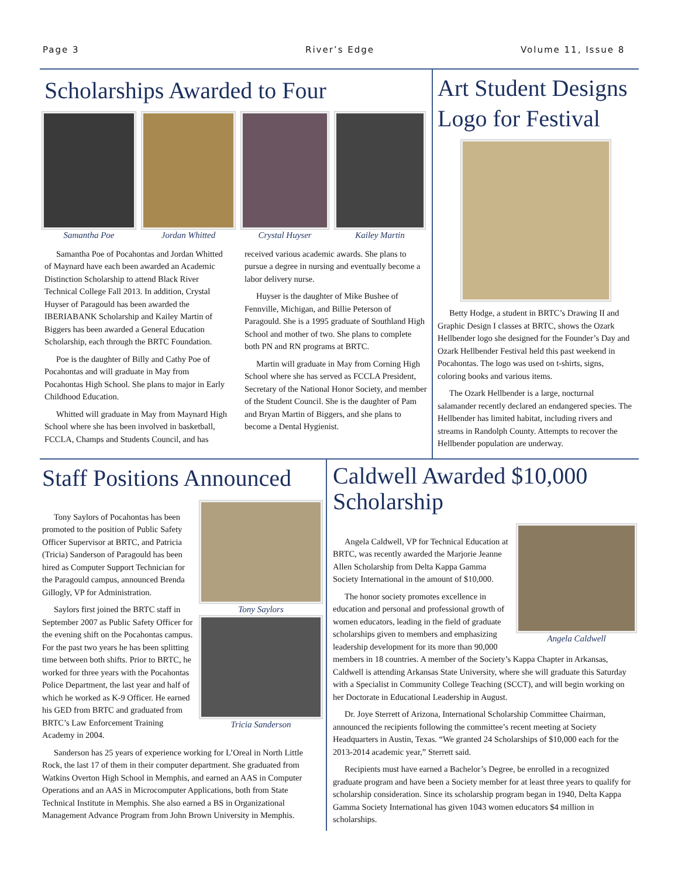Page 3 River’s Edge Volume 11, Issue 8
Scholarships Awarded to Four
Samantha Poe Jordan Whitted Crystal Huyser Kailey Martin
Samantha Poe of Pocahontas and Jordan Whitted of Maynard have each been awarded an Academic Distinction Scholarship to attend Black River Technical College Fall 2013. In addition, Crystal Huyser of Paragould has been awarded the IBERIABANK Scholarship and Kailey Martin of Biggers has been awarded a General Education Scholarship, each through the BRTC Foundation.
Poe is the daughter of Billy and Cathy Poe of Pocahontas and will graduate in May from Pocahontas High School. She plans to major in Early Childhood Education.
Whitted will graduate in May from Maynard High School where she has been involved in basketball, FCCLA, Champs and Students Council, and has received various academic awards. She plans to pursue a degree in nursing and eventually become a labor delivery nurse.
Huyser is the daughter of Mike Bushee of Fennville, Michigan, and Billie Peterson of Paragould. She is a 1995 graduate of Southland High School and mother of two. She plans to complete both PN and RN programs at BRTC.
Martin will graduate in May from Corning High School where she has served as FCCLA President, Secretary of the National Honor Society, and member of the Student Council. She is the daughter of Pam and Bryan Martin of Biggers, and she plans to become a Dental Hygienist.
Art Student Designs Logo for Festival
Betty Hodge, a student in BRTC’s Drawing II and Graphic Design I classes at BRTC, shows the Ozark Hellbender logo she designed for the Founder’s Day and Ozark Hellbender Festival held this past weekend in Pocahontas. The logo was used on t-shirts, signs, coloring books and various items.
The Ozark Hellbender is a large, nocturnal salamander recently declared an endangered species. The Hellbender has limited habitat, including rivers and streams in Randolph County. Attempts to recover the Hellbender population are underway.
Staff Positions Announced
Tony Saylors
Tricia Sanderson
Tony Saylors of Pocahontas has been promoted to the position of Public Safety Officer Supervisor at BRTC, and Patricia (Tricia) Sanderson of Paragould has been hired as Computer Support Technician for the Paragould campus, announced Brenda Gillogly, VP for Administration.
Saylors first joined the BRTC staff in September 2007 as Public Safety Officer for the evening shift on the Pocahontas campus. For the past two years he has been splitting time between both shifts. Prior to BRTC, he worked for three years with the Pocahontas Police Department, the last year and half of which he worked as K-9 Officer. He earned his GED from BRTC and graduated from BRTC’s Law Enforcement Training Academy in 2004.
Sanderson has 25 years of experience working for L’Oreal in North Little Rock, the last 17 of them in their computer department. She graduated from Watkins Overton High School in Memphis, and earned an AAS in Computer Operations and an AAS in Microcomputer Applications, both from State Technical Institute in Memphis. She also earned a BS in Organizational Management Advance Program from John Brown University in Memphis.
Caldwell Awarded $10,000 Scholarship
Angela Caldwell
Angela Caldwell, VP for Technical Education at BRTC, was recently awarded the Marjorie Jeanne Allen Scholarship from Delta Kappa Gamma Society International in the amount of $10,000.
The honor society promotes excellence in education and personal and professional growth of women educators, leading in the field of graduate scholarships given to members and emphasizing leadership development for its more than 90,000 members in 18 countries. A member of the Society’s Kappa Chapter in Arkansas, Caldwell is attending Arkansas State University, where she will graduate this Saturday with a Specialist in Community College Teaching (SCCT), and will begin working on her Doctorate in Educational Leadership in August.
Dr. Joye Sterrett of Arizona, International Scholarship Committee Chairman, announced the recipients following the committee’s recent meeting at Society Headquarters in Austin, Texas. “We granted 24 Scholarships of $10,000 each for the 2013-2014 academic year,” Sterrett said.
Recipients must have earned a Bachelor’s Degree, be enrolled in a recognized graduate program and have been a Society member for at least three years to qualify for scholarship consideration. Since its scholarship program began in 1940, Delta Kappa Gamma Society International has given 1043 women educators $4 million in scholarships.